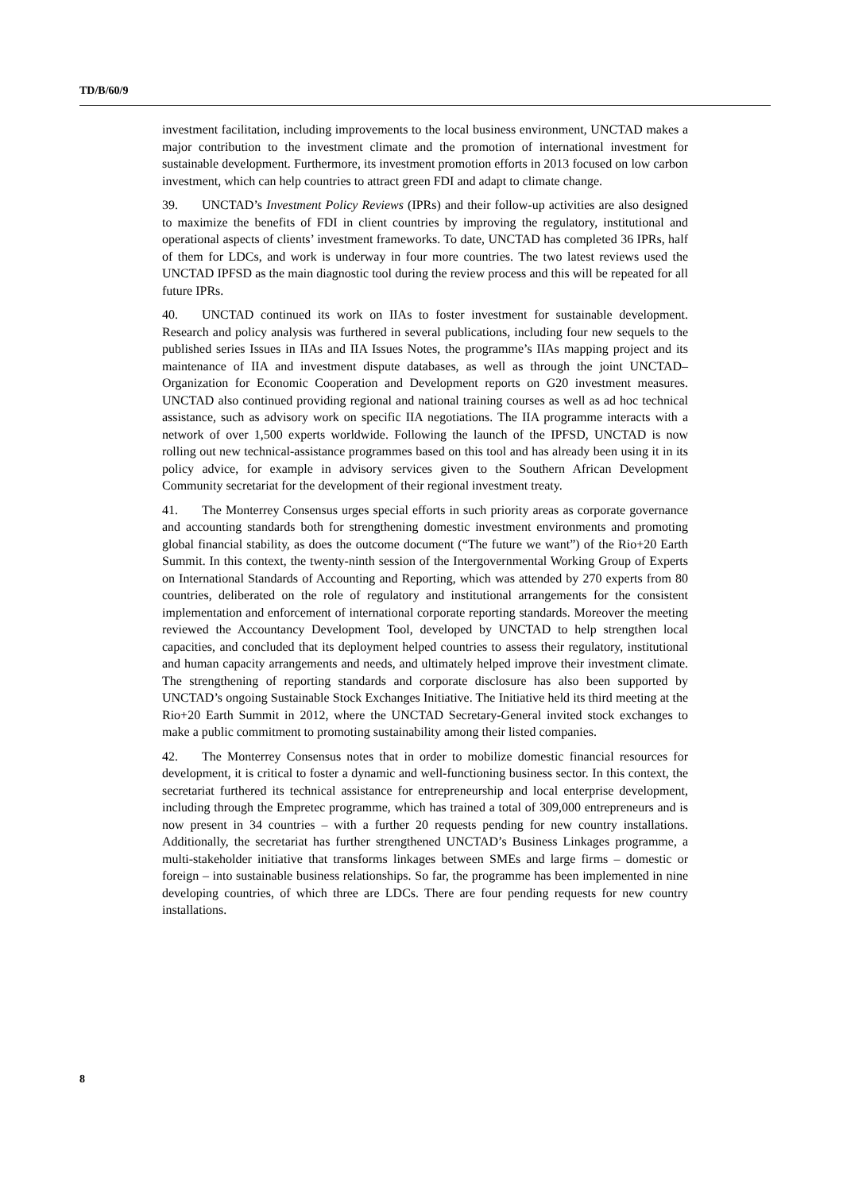TD/B/60/9
investment facilitation, including improvements to the local business environment, UNCTAD makes a major contribution to the investment climate and the promotion of international investment for sustainable development. Furthermore, its investment promotion efforts in 2013 focused on low carbon investment, which can help countries to attract green FDI and adapt to climate change.
39. UNCTAD’s Investment Policy Reviews (IPRs) and their follow-up activities are also designed to maximize the benefits of FDI in client countries by improving the regulatory, institutional and operational aspects of clients’ investment frameworks. To date, UNCTAD has completed 36 IPRs, half of them for LDCs, and work is underway in four more countries. The two latest reviews used the UNCTAD IPFSD as the main diagnostic tool during the review process and this will be repeated for all future IPRs.
40. UNCTAD continued its work on IIAs to foster investment for sustainable development. Research and policy analysis was furthered in several publications, including four new sequels to the published series Issues in IIAs and IIA Issues Notes, the programme’s IIAs mapping project and its maintenance of IIA and investment dispute databases, as well as through the joint UNCTAD–Organization for Economic Cooperation and Development reports on G20 investment measures. UNCTAD also continued providing regional and national training courses as well as ad hoc technical assistance, such as advisory work on specific IIA negotiations. The IIA programme interacts with a network of over 1,500 experts worldwide. Following the launch of the IPFSD, UNCTAD is now rolling out new technical-assistance programmes based on this tool and has already been using it in its policy advice, for example in advisory services given to the Southern African Development Community secretariat for the development of their regional investment treaty.
41. The Monterrey Consensus urges special efforts in such priority areas as corporate governance and accounting standards both for strengthening domestic investment environments and promoting global financial stability, as does the outcome document (“The future we want”) of the Rio+20 Earth Summit. In this context, the twenty-ninth session of the Intergovernmental Working Group of Experts on International Standards of Accounting and Reporting, which was attended by 270 experts from 80 countries, deliberated on the role of regulatory and institutional arrangements for the consistent implementation and enforcement of international corporate reporting standards. Moreover the meeting reviewed the Accountancy Development Tool, developed by UNCTAD to help strengthen local capacities, and concluded that its deployment helped countries to assess their regulatory, institutional and human capacity arrangements and needs, and ultimately helped improve their investment climate. The strengthening of reporting standards and corporate disclosure has also been supported by UNCTAD’s ongoing Sustainable Stock Exchanges Initiative. The Initiative held its third meeting at the Rio+20 Earth Summit in 2012, where the UNCTAD Secretary-General invited stock exchanges to make a public commitment to promoting sustainability among their listed companies.
42. The Monterrey Consensus notes that in order to mobilize domestic financial resources for development, it is critical to foster a dynamic and well-functioning business sector. In this context, the secretariat furthered its technical assistance for entrepreneurship and local enterprise development, including through the Empretec programme, which has trained a total of 309,000 entrepreneurs and is now present in 34 countries – with a further 20 requests pending for new country installations. Additionally, the secretariat has further strengthened UNCTAD’s Business Linkages programme, a multi-stakeholder initiative that transforms linkages between SMEs and large firms – domestic or foreign – into sustainable business relationships. So far, the programme has been implemented in nine developing countries, of which three are LDCs. There are four pending requests for new country installations.
8